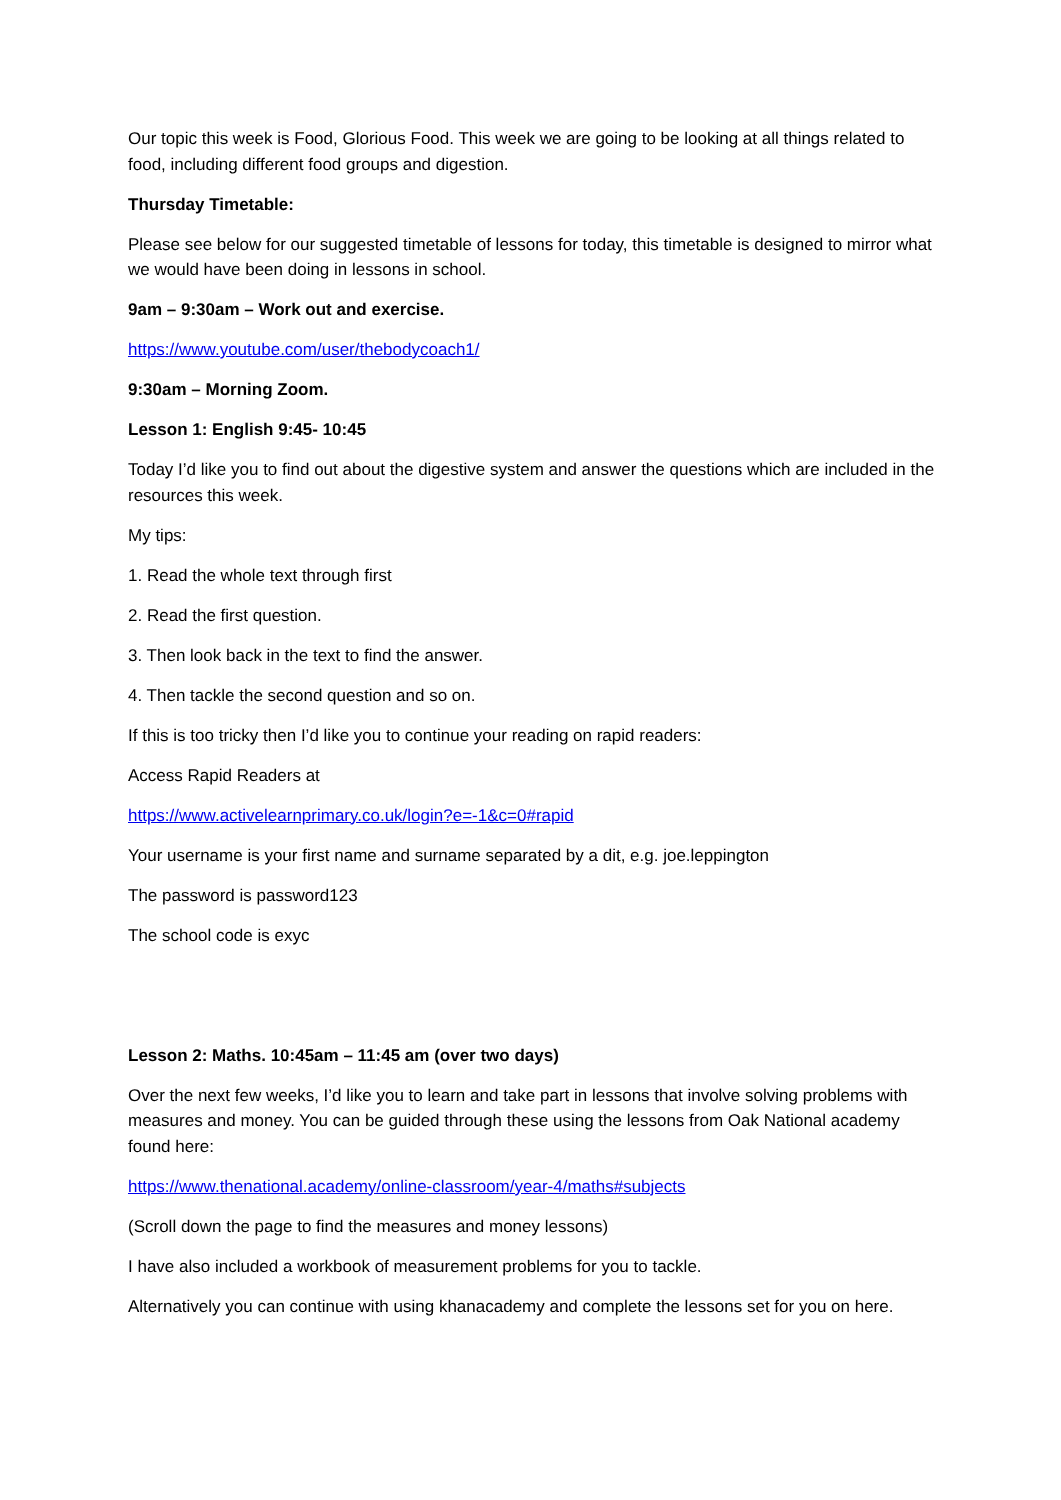Our topic this week is Food, Glorious Food. This week we are going to be looking at all things related to food, including different food groups and digestion.
Thursday Timetable:
Please see below for our suggested timetable of lessons for today, this timetable is designed to mirror what we would have been doing in lessons in school.
9am – 9:30am – Work out and exercise.
https://www.youtube.com/user/thebodycoach1/
9:30am – Morning Zoom.
Lesson 1: English 9:45- 10:45
Today I’d like you to find out about the digestive system and answer the questions which are included in the resources this week.
My tips:
1. Read the whole text through first
2. Read the first question.
3. Then look back in the text to find the answer.
4. Then tackle the second question and so on.
If this is too tricky then I’d like you to continue your reading on rapid readers:
Access Rapid Readers at
https://www.activelearnprimary.co.uk/login?e=-1&c=0#rapid
Your username is your first name and surname separated by a dit, e.g. joe.leppington
The password is password123
The school code is exyc
Lesson 2: Maths. 10:45am – 11:45 am (over two days)
Over the next few weeks, I’d like you to learn and take part in lessons that involve solving problems with measures and money. You can be guided through these using the lessons from Oak National academy found here:
https://www.thenational.academy/online-classroom/year-4/maths#subjects
(Scroll down the page to find the measures and money lessons)
I have also included a workbook of measurement problems for you to tackle.
Alternatively you can continue with using khanacademy and complete the lessons set for you on here.